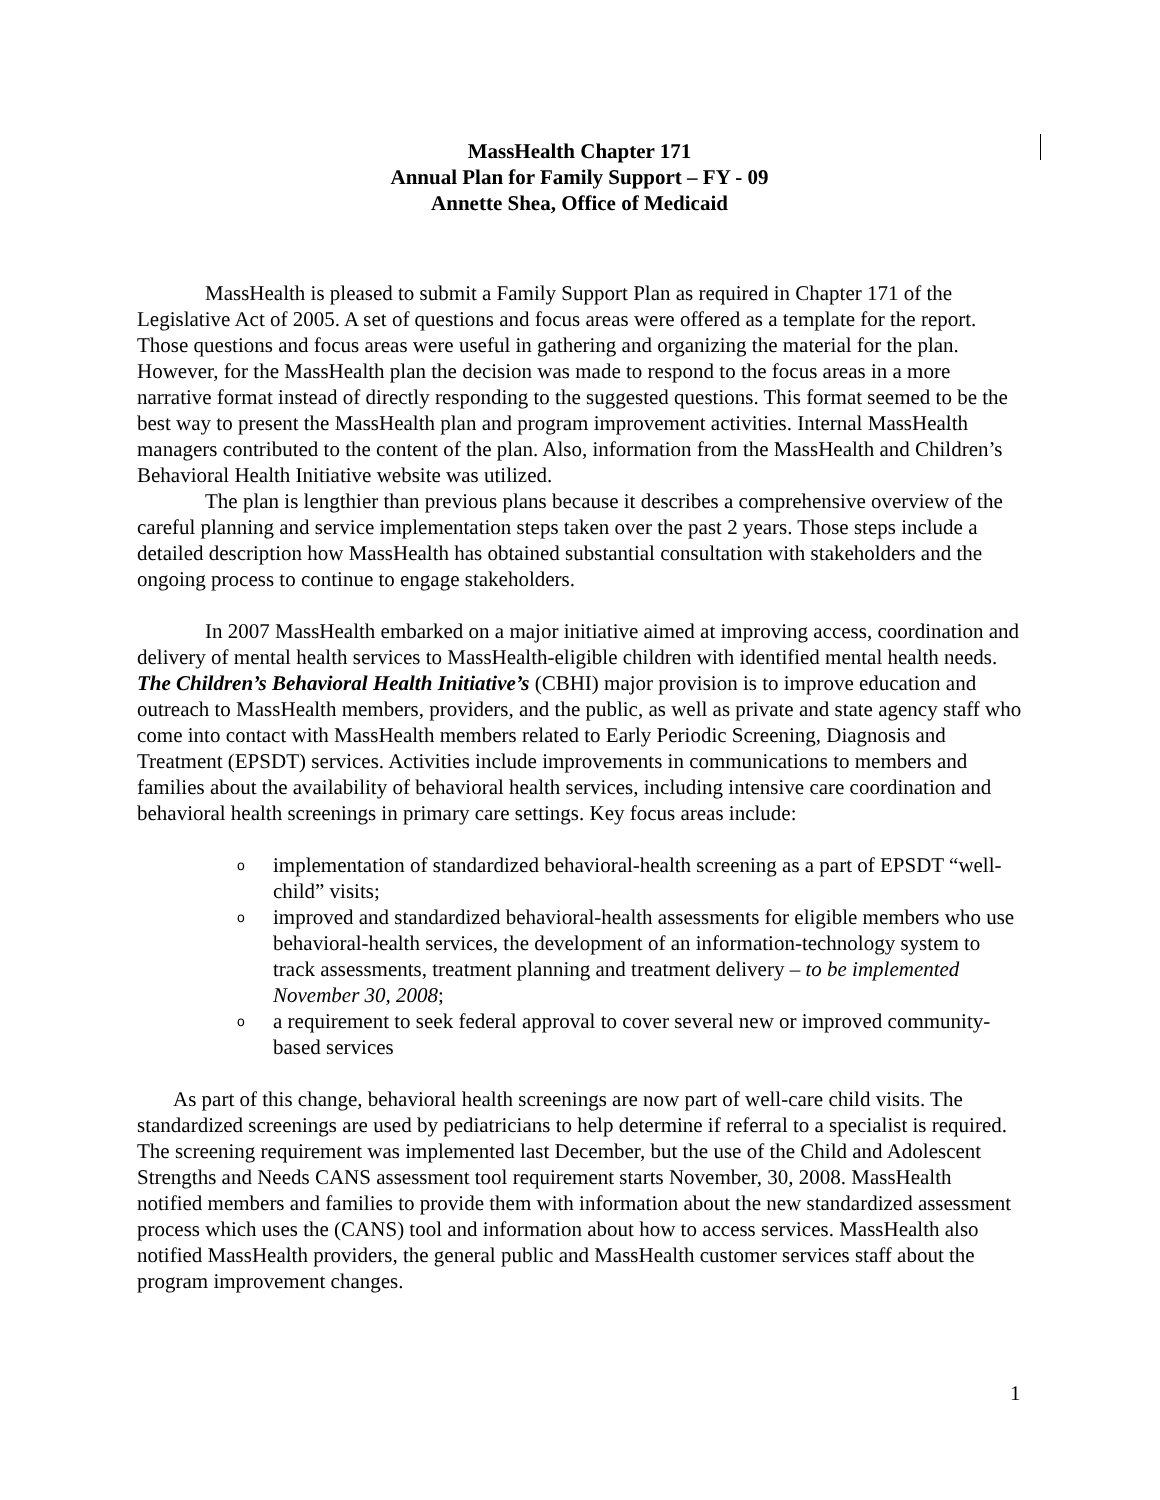MassHealth Chapter 171
Annual Plan for Family Support – FY - 09
Annette Shea, Office of Medicaid
MassHealth is pleased to submit a Family Support Plan as required in Chapter 171 of the Legislative Act of 2005. A set of questions and focus areas were offered as a template for the report. Those questions and focus areas were useful in gathering and organizing the material for the plan. However, for the MassHealth plan the decision was made to respond to the focus areas in a more narrative format instead of directly responding to the suggested questions. This format seemed to be the best way to present the MassHealth plan and program improvement activities. Internal MassHealth managers contributed to the content of the plan. Also, information from the MassHealth and Children’s Behavioral Health Initiative website was utilized.
The plan is lengthier than previous plans because it describes a comprehensive overview of the careful planning and service implementation steps taken over the past 2 years. Those steps include a detailed description how MassHealth has obtained substantial consultation with stakeholders and the ongoing process to continue to engage stakeholders.
In 2007 MassHealth embarked on a major initiative aimed at improving access, coordination and delivery of mental health services to MassHealth-eligible children with identified mental health needs. The Children’s Behavioral Health Initiative’s (CBHI) major provision is to improve education and outreach to MassHealth members, providers, and the public, as well as private and state agency staff who come into contact with MassHealth members related to Early Periodic Screening, Diagnosis and Treatment (EPSDT) services. Activities include improvements in communications to members and families about the availability of behavioral health services, including intensive care coordination and behavioral health screenings in primary care settings. Key focus areas include:
oimplementation of standardized behavioral-health screening as a part of EPSDT “well-child” visits;
oimproved and standardized behavioral-health assessments for eligible members who use behavioral-health services, the development of an information-technology system to track assessments, treatment planning and treatment delivery – to be implemented November 30, 2008;
oa requirement to seek federal approval to cover several new or improved community-based services
As part of this change, behavioral health screenings are now part of well-care child visits. The standardized screenings are used by pediatricians to help determine if referral to a specialist is required. The screening requirement was implemented last December, but the use of the Child and Adolescent Strengths and Needs CANS assessment tool requirement starts November, 30, 2008. MassHealth notified members and families to provide them with information about the new standardized assessment process which uses the (CANS) tool and information about how to access services. MassHealth also notified MassHealth providers, the general public and MassHealth customer services staff about the program improvement changes.
1